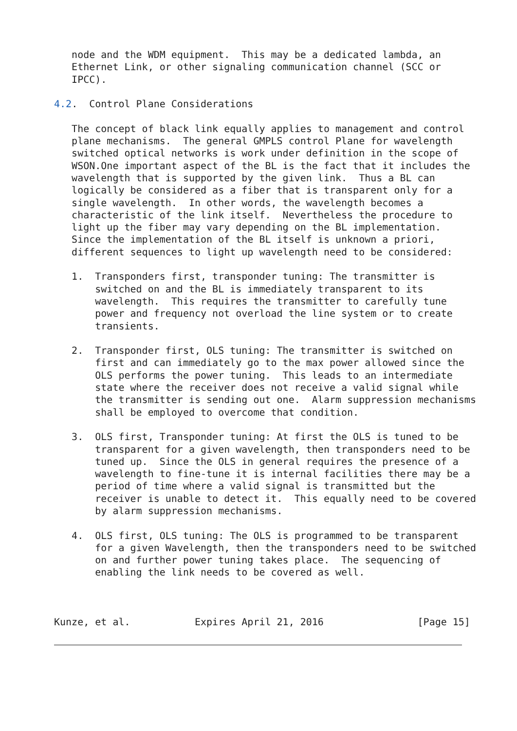node and the WDM equipment.  This may be a dedicated lambda, an
   Ethernet Link, or other signaling communication channel (SCC or
   IPCC).

4.2.  Control Plane Considerations

   The concept of black link equally applies to management and control
   plane mechanisms.  The general GMPLS control Plane for wavelength
   switched optical networks is work under definition in the scope of
   WSON.One important aspect of the BL is the fact that it includes the
   wavelength that is supported by the given link.  Thus a BL can
   logically be considered as a fiber that is transparent only for a
   single wavelength.  In other words, the wavelength becomes a
   characteristic of the link itself.  Nevertheless the procedure to
   light up the fiber may vary depending on the BL implementation.
   Since the implementation of the BL itself is unknown a priori,
   different sequences to light up wavelength need to be considered:

   1.  Transponders first, transponder tuning: The transmitter is
       switched on and the BL is immediately transparent to its
       wavelength.  This requires the transmitter to carefully tune
       power and frequency not overload the line system or to create
       transients.

   2.  Transponder first, OLS tuning: The transmitter is switched on
       first and can immediately go to the max power allowed since the
       OLS performs the power tuning.  This leads to an intermediate
       state where the receiver does not receive a valid signal while
       the transmitter is sending out one.  Alarm suppression mechanisms
       shall be employed to overcome that condition.

   3.  OLS first, Transponder tuning: At first the OLS is tuned to be
       transparent for a given wavelength, then transponders need to be
       tuned up.  Since the OLS in general requires the presence of a
       wavelength to fine-tune it is internal facilities there may be a
       period of time where a valid signal is transmitted but the
       receiver is unable to detect it.  This equally need to be covered
       by alarm suppression mechanisms.

   4.  OLS first, OLS tuning: The OLS is programmed to be transparent
       for a given Wavelength, then the transponders need to be switched
       on and further power tuning takes place.  The sequencing of
       enabling the link needs to be covered as well.



Kunze, et al.           Expires April 21, 2016                [Page 15]